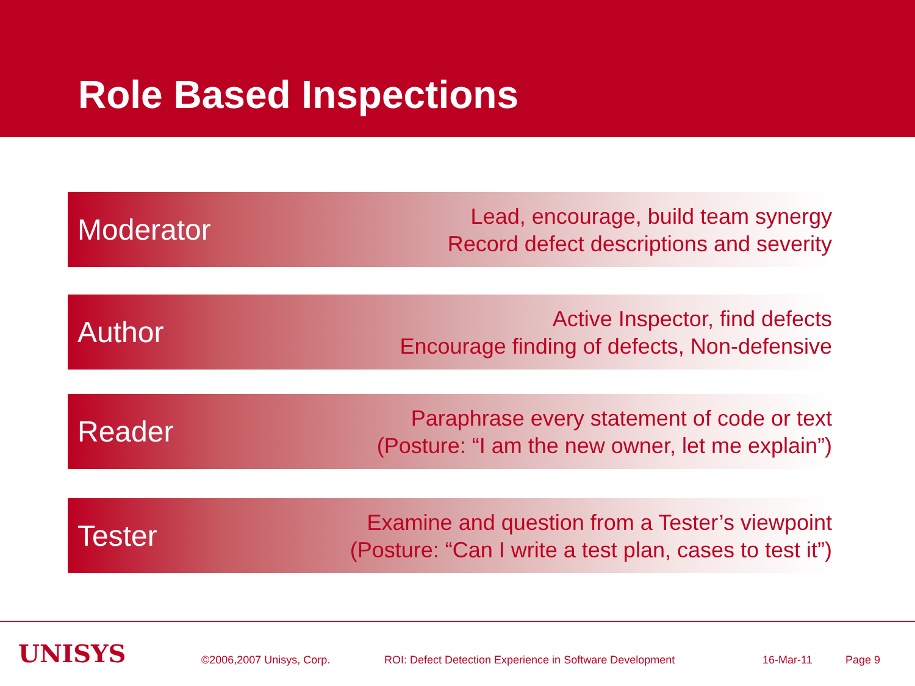Role Based Inspections
Moderator Lead, encourage, build team synergy
Record defect descriptions and severity
Author Active Inspector, find defects
Encourage finding of defects, Non-defensive
Reader Paraphrase every statement of code or text
(Posture: “I am the new owner, let me explain”)
Tester Examine and question from a Tester’s viewpoint
(Posture: “Can I write a test plan, cases to test it”)
UNISYS ©2006,2007 Unisys, Corp. ROI: Defect Detection Experience in Software Development 16-Mar-11 Page 9